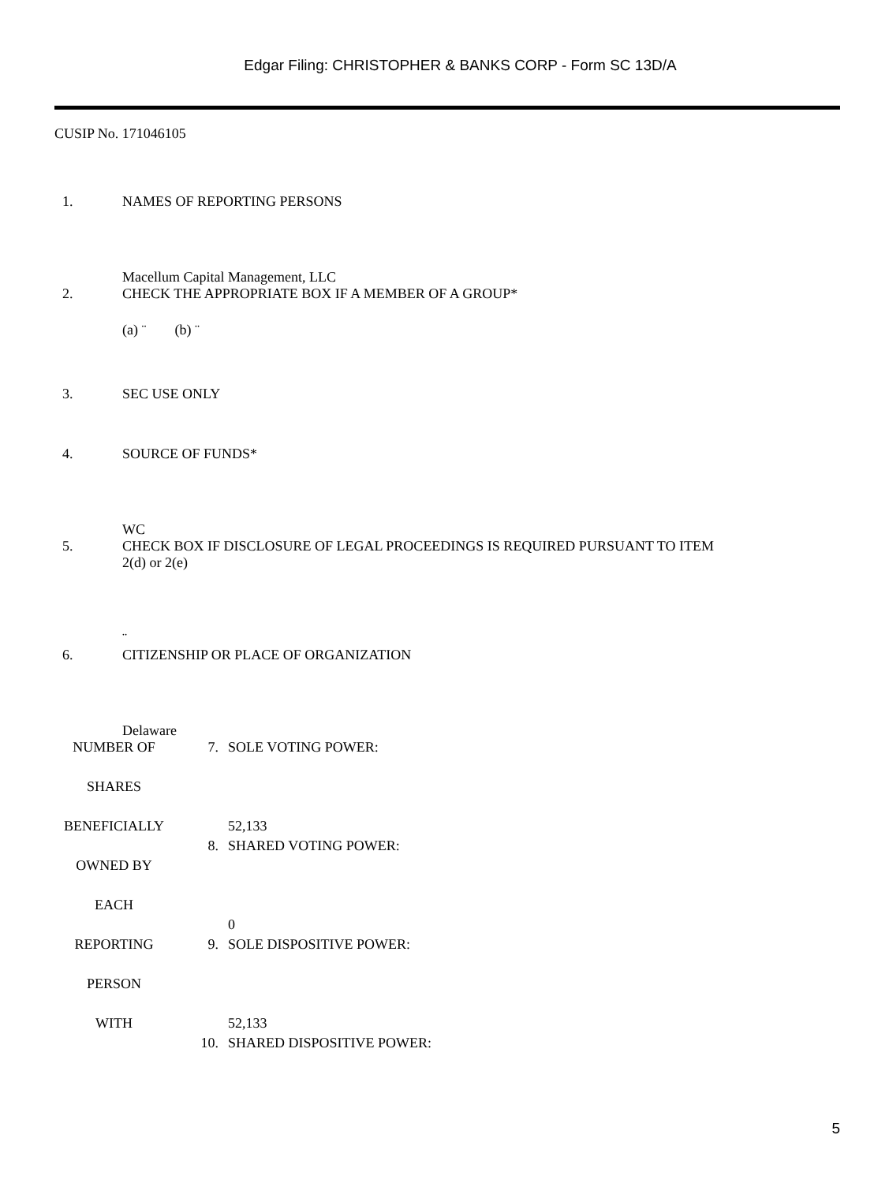Edgar Filing: CHRISTOPHER & BANKS CORP - Form SC 13D/A
CUSIP No. 171046105
1. NAMES OF REPORTING PERSONS
Macellum Capital Management, LLC
2. CHECK THE APPROPRIATE BOX IF A MEMBER OF A GROUP*
(a) ¨ (b) ¨
3. SEC USE ONLY
4. SOURCE OF FUNDS*
WC
5. CHECK BOX IF DISCLOSURE OF LEGAL PROCEEDINGS IS REQUIRED PURSUANT TO ITEM
2(d) or 2(e)
¨
6. CITIZENSHIP OR PLACE OF ORGANIZATION
Delaware
| NUMBER OF | 7. | SOLE VOTING POWER: |
| SHARES | | |
| BENEFICIALLY | | 52,133 |
| | 8. | SHARED VOTING POWER: |
| OWNED BY | | |
| EACH | | |
| | | 0 |
| REPORTING | 9. | SOLE DISPOSITIVE POWER: |
| PERSON | | |
| WITH | | 52,133 |
| | 10. | SHARED DISPOSITIVE POWER: |
5